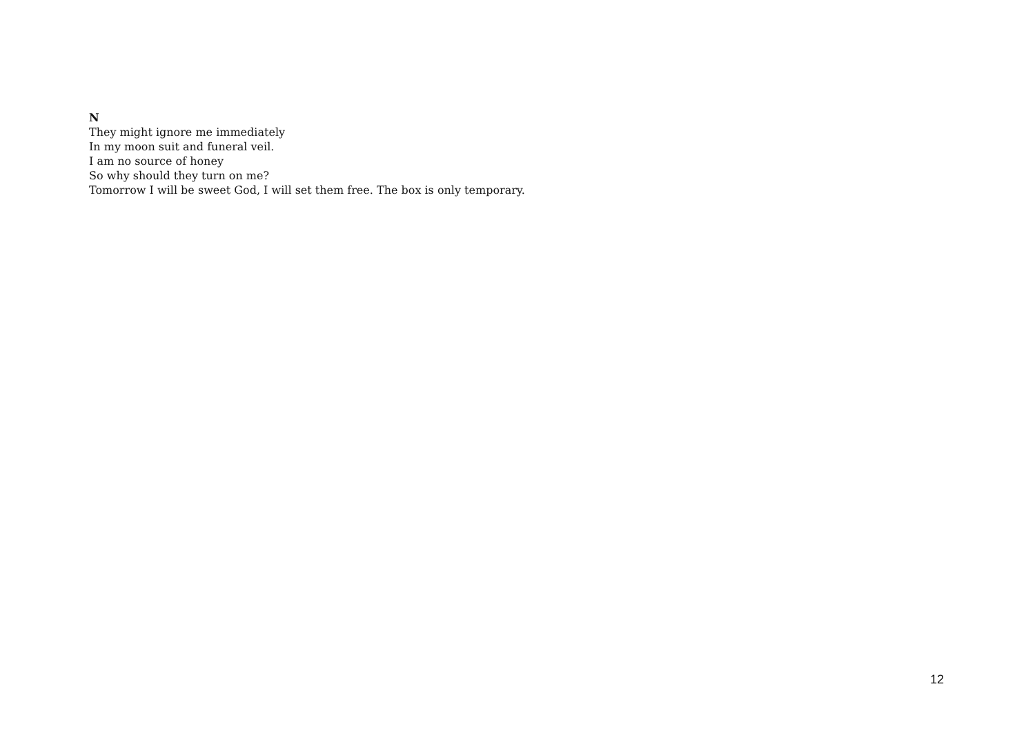N
They might ignore me immediately
In my moon suit and funeral veil.
I am no source of honey
So why should they turn on me?
Tomorrow I will be sweet God, I will set them free. The box is only temporary.
12